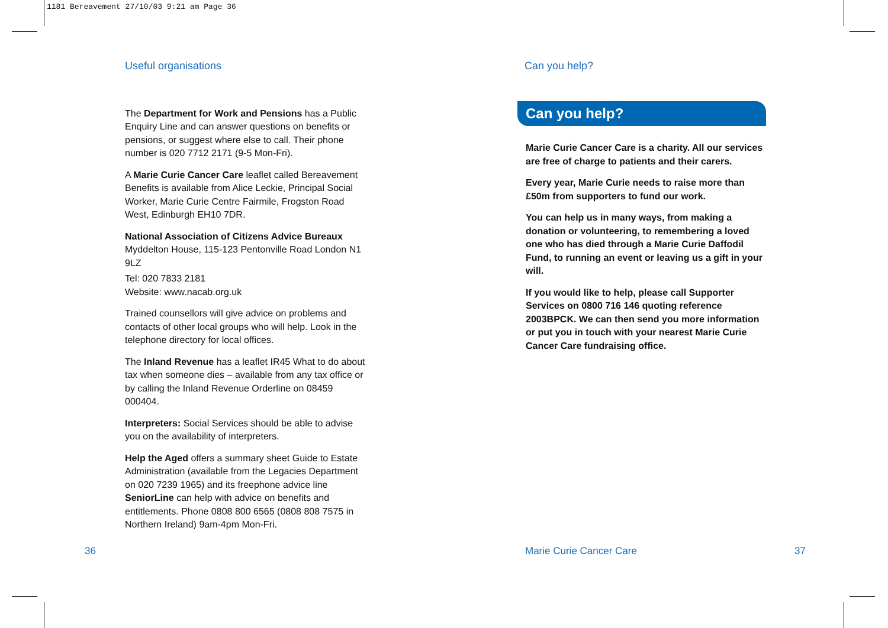1181 Bereavement 27/10/03 9:21 am Page 36
Useful organisations
The Department for Work and Pensions has a Public Enquiry Line and can answer questions on benefits or pensions, or suggest where else to call. Their phone number is 020 7712 2171 (9-5 Mon-Fri).
A Marie Curie Cancer Care leaflet called Bereavement Benefits is available from Alice Leckie, Principal Social Worker, Marie Curie Centre Fairmile, Frogston Road West, Edinburgh EH10 7DR.
National Association of Citizens Advice Bureaux
Myddelton House, 115-123 Pentonville Road London N1 9LZ
Tel: 020 7833 2181
Website: www.nacab.org.uk
Trained counsellors will give advice on problems and contacts of other local groups who will help. Look in the telephone directory for local offices.
The Inland Revenue has a leaflet IR45 What to do about tax when someone dies – available from any tax office or by calling the Inland Revenue Orderline on 08459 000404.
Interpreters: Social Services should be able to advise you on the availability of interpreters.
Help the Aged offers a summary sheet Guide to Estate Administration (available from the Legacies Department on 020 7239 1965) and its freephone advice line SeniorLine can help with advice on benefits and entitlements. Phone 0808 800 6565 (0808 808 7575 in Northern Ireland) 9am-4pm Mon-Fri.
Can you help?
Can you help?
Marie Curie Cancer Care is a charity. All our services are free of charge to patients and their carers.
Every year, Marie Curie needs to raise more than £50m from supporters to fund our work.
You can help us in many ways, from making a donation or volunteering, to remembering a loved one who has died through a Marie Curie Daffodil Fund, to running an event or leaving us a gift in your will.
If you would like to help, please call Supporter Services on 0800 716 146 quoting reference 2003BPCK. We can then send you more information or put you in touch with your nearest Marie Curie Cancer Care fundraising office.
36 Marie Curie Cancer Care 37